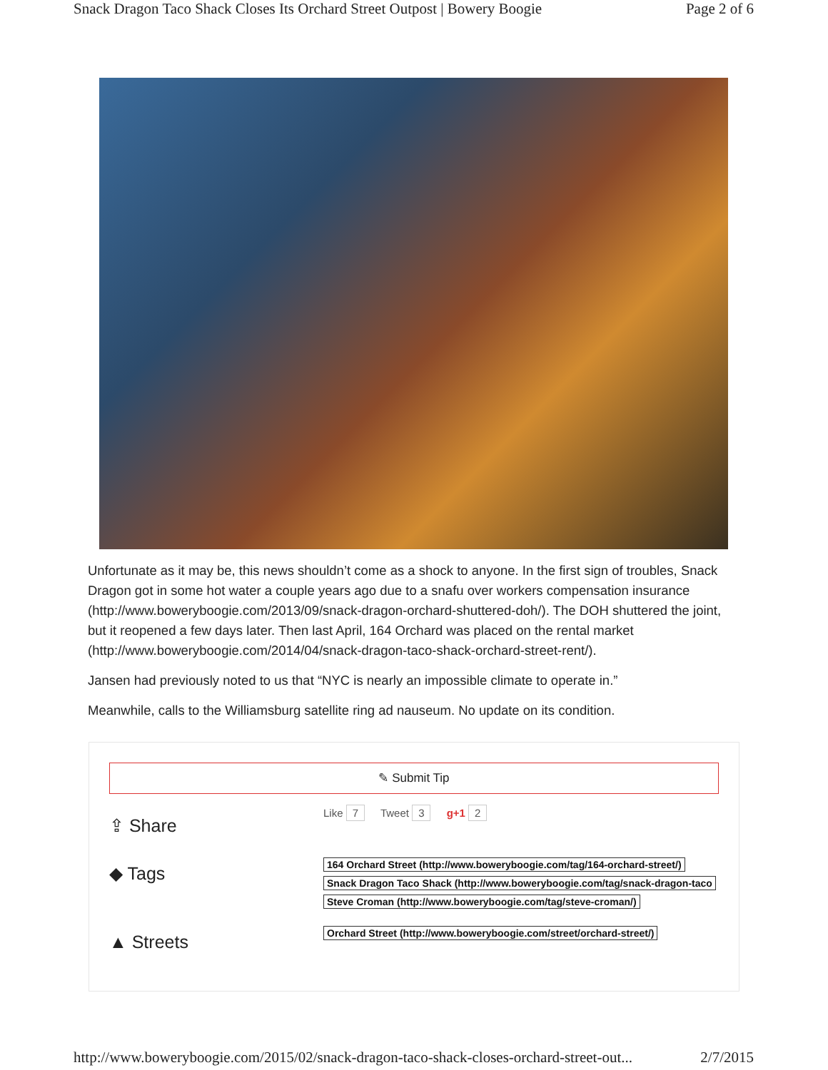Snack Dragon Taco Shack Closes Its Orchard Street Outpost | Bowery Boogie Page 2 of 6
Unfortunate as it may be, this news shouldn’t come as a shock to anyone. In the first sign of troubles, Snack Dragon got in some hot water a couple years ago due to a snafu over workers compensation insurance (http://www.boweryboogie.com/2013/09/snack-dragon-orchard-shuttered-doh/). The DOH shuttered the joint, but it reopened a few days later. Then last April, 164 Orchard was placed on the rental market (http://www.boweryboogie.com/2014/04/snack-dragon-taco-shack-orchard-street-rent/).
Jansen had previously noted to us that “NYC is nearly an impossible climate to operate in.”
Meanwhile, calls to the Williamsburg satellite ring ad nauseum. No update on its condition.
✎ Submit Tip
⇪ Share
Like 7 Tweet 3 g+1 2
◆ Tags
164 Orchard Street (http://www.boweryboogie.com/tag/164-orchard-street/)
Snack Dragon Taco Shack (http://www.boweryboogie.com/tag/snack-dragon-taco
Steve Croman (http://www.boweryboogie.com/tag/steve-croman/)
▲ Streets
Orchard Street (http://www.boweryboogie.com/street/orchard-street/)
http://www.boweryboogie.com/2015/02/snack-dragon-taco-shack-closes-orchard-street-out... 2/7/2015